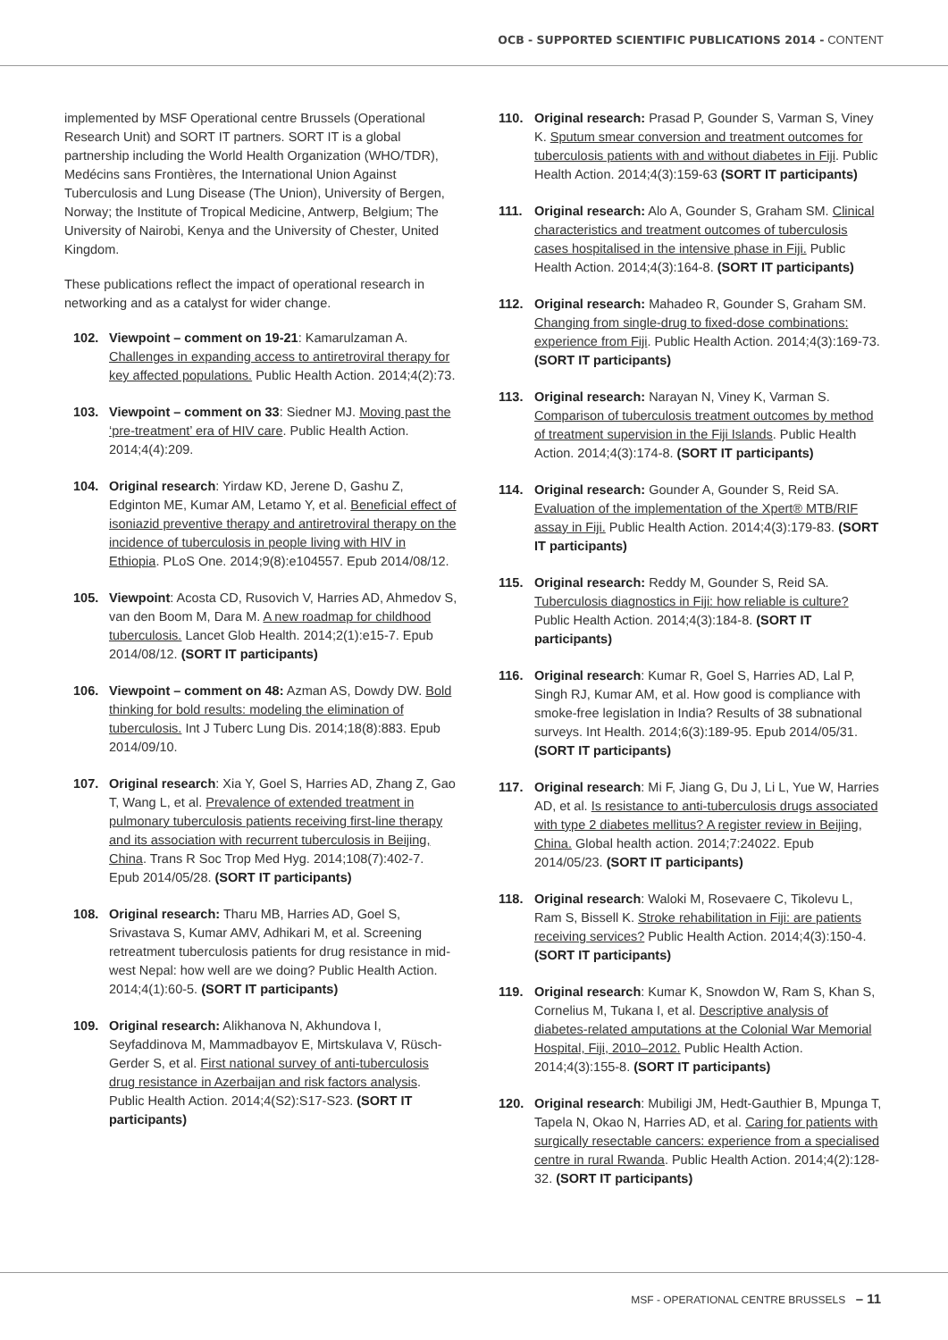OCB - SUPPORTED SCIENTIFIC PUBLICATIONS 2014 - CONTENT
implemented by MSF Operational centre Brussels (Operational Research Unit) and SORT IT partners. SORT IT is a global partnership including the World Health Organization (WHO/TDR), Medécins sans Frontières, the International Union Against Tuberculosis and Lung Disease (The Union), University of Bergen, Norway; the Institute of Tropical Medicine, Antwerp, Belgium; The University of Nairobi, Kenya and the University of Chester, United Kingdom.
These publications reflect the impact of operational research in networking and as a catalyst for wider change.
102. Viewpoint – comment on 19-21: Kamarulzaman A. Challenges in expanding access to antiretroviral therapy for key affected populations. Public Health Action. 2014;4(2):73.
103. Viewpoint – comment on 33: Siedner MJ. Moving past the ‘pre-treatment’ era of HIV care. Public Health Action. 2014;4(4):209.
104. Original research: Yirdaw KD, Jerene D, Gashu Z, Edginton ME, Kumar AM, Letamo Y, et al. Beneficial effect of isoniazid preventive therapy and antiretroviral therapy on the incidence of tuberculosis in people living with HIV in Ethiopia. PLoS One. 2014;9(8):e104557. Epub 2014/08/12.
105. Viewpoint: Acosta CD, Rusovich V, Harries AD, Ahmedov S, van den Boom M, Dara M. A new roadmap for childhood tuberculosis. Lancet Glob Health. 2014;2(1):e15-7. Epub 2014/08/12. (SORT IT participants)
106. Viewpoint – comment on 48: Azman AS, Dowdy DW. Bold thinking for bold results: modeling the elimination of tuberculosis. Int J Tuberc Lung Dis. 2014;18(8):883. Epub 2014/09/10.
107. Original research: Xia Y, Goel S, Harries AD, Zhang Z, Gao T, Wang L, et al. Prevalence of extended treatment in pulmonary tuberculosis patients receiving first-line therapy and its association with recurrent tuberculosis in Beijing, China. Trans R Soc Trop Med Hyg. 2014;108(7):402-7. Epub 2014/05/28. (SORT IT participants)
108. Original research: Tharu MB, Harries AD, Goel S, Srivastava S, Kumar AMV, Adhikari M, et al. Screening retreatment tuberculosis patients for drug resistance in mid-west Nepal: how well are we doing? Public Health Action. 2014;4(1):60-5. (SORT IT participants)
109. Original research: Alikhanova N, Akhundova I, Seyfaddinova M, Mammadbayov E, Mirtskulava V, Rüsch-Gerder S, et al. First national survey of anti-tuberculosis drug resistance in Azerbaijan and risk factors analysis. Public Health Action. 2014;4(S2):S17-S23. (SORT IT participants)
110. Original research: Prasad P, Gounder S, Varman S, Viney K. Sputum smear conversion and treatment outcomes for tuberculosis patients with and without diabetes in Fiji. Public Health Action. 2014;4(3):159-63 (SORT IT participants)
111. Original research: Alo A, Gounder S, Graham SM. Clinical characteristics and treatment outcomes of tuberculosis cases hospitalised in the intensive phase in Fiji. Public Health Action. 2014;4(3):164-8. (SORT IT participants)
112. Original research: Mahadeo R, Gounder S, Graham SM. Changing from single-drug to fixed-dose combinations: experience from Fiji. Public Health Action. 2014;4(3):169-73. (SORT IT participants)
113. Original research: Narayan N, Viney K, Varman S. Comparison of tuberculosis treatment outcomes by method of treatment supervision in the Fiji Islands. Public Health Action. 2014;4(3):174-8. (SORT IT participants)
114. Original research: Gounder A, Gounder S, Reid SA. Evaluation of the implementation of the Xpert® MTB/RIF assay in Fiji. Public Health Action. 2014;4(3):179-83. (SORT IT participants)
115. Original research: Reddy M, Gounder S, Reid SA. Tuberculosis diagnostics in Fiji: how reliable is culture? Public Health Action. 2014;4(3):184-8. (SORT IT participants)
116. Original research: Kumar R, Goel S, Harries AD, Lal P, Singh RJ, Kumar AM, et al. How good is compliance with smoke-free legislation in India? Results of 38 subnational surveys. Int Health. 2014;6(3):189-95. Epub 2014/05/31. (SORT IT participants)
117. Original research: Mi F, Jiang G, Du J, Li L, Yue W, Harries AD, et al. Is resistance to anti-tuberculosis drugs associated with type 2 diabetes mellitus? A register review in Beijing, China. Global health action. 2014;7:24022. Epub 2014/05/23. (SORT IT participants)
118. Original research: Waloki M, Rosevaere C, Tikolevu L, Ram S, Bissell K. Stroke rehabilitation in Fiji: are patients receiving services? Public Health Action. 2014;4(3):150-4. (SORT IT participants)
119. Original research: Kumar K, Snowdon W, Ram S, Khan S, Cornelius M, Tukana I, et al. Descriptive analysis of diabetes-related amputations at the Colonial War Memorial Hospital, Fiji, 2010–2012. Public Health Action. 2014;4(3):155-8. (SORT IT participants)
120. Original research: Mubiligi JM, Hedt-Gauthier B, Mpunga T, Tapela N, Okao N, Harries AD, et al. Caring for patients with surgically resectable cancers: experience from a specialised centre in rural Rwanda. Public Health Action. 2014;4(2):128-32. (SORT IT participants)
MSF - OPERATIONAL CENTRE BRUSSELS – 11